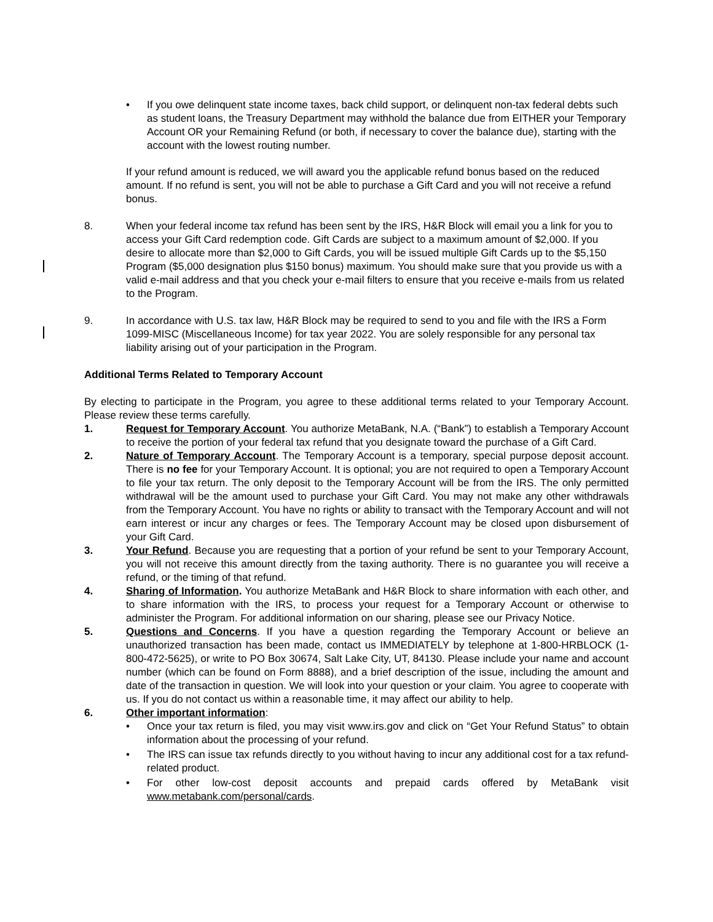• If you owe delinquent state income taxes, back child support, or delinquent non-tax federal debts such as student loans, the Treasury Department may withhold the balance due from EITHER your Temporary Account OR your Remaining Refund (or both, if necessary to cover the balance due), starting with the account with the lowest routing number.
If your refund amount is reduced, we will award you the applicable refund bonus based on the reduced amount. If no refund is sent, you will not be able to purchase a Gift Card and you will not receive a refund bonus.
8. When your federal income tax refund has been sent by the IRS, H&R Block will email you a link for you to access your Gift Card redemption code. Gift Cards are subject to a maximum amount of $2,000. If you desire to allocate more than $2,000 to Gift Cards, you will be issued multiple Gift Cards up to the $5,150 Program ($5,000 designation plus $150 bonus) maximum. You should make sure that you provide us with a valid e-mail address and that you check your e-mail filters to ensure that you receive e-mails from us related to the Program.
9. In accordance with U.S. tax law, H&R Block may be required to send to you and file with the IRS a Form 1099-MISC (Miscellaneous Income) for tax year 2022. You are solely responsible for any personal tax liability arising out of your participation in the Program.
Additional Terms Related to Temporary Account
By electing to participate in the Program, you agree to these additional terms related to your Temporary Account. Please review these terms carefully.
1. Request for Temporary Account. You authorize MetaBank, N.A. (“Bank”) to establish a Temporary Account to receive the portion of your federal tax refund that you designate toward the purchase of a Gift Card.
2. Nature of Temporary Account. The Temporary Account is a temporary, special purpose deposit account. There is no fee for your Temporary Account. It is optional; you are not required to open a Temporary Account to file your tax return. The only deposit to the Temporary Account will be from the IRS. The only permitted withdrawal will be the amount used to purchase your Gift Card. You may not make any other withdrawals from the Temporary Account. You have no rights or ability to transact with the Temporary Account and will not earn interest or incur any charges or fees. The Temporary Account may be closed upon disbursement of your Gift Card.
3. Your Refund. Because you are requesting that a portion of your refund be sent to your Temporary Account, you will not receive this amount directly from the taxing authority. There is no guarantee you will receive a refund, or the timing of that refund.
4. Sharing of Information. You authorize MetaBank and H&R Block to share information with each other, and to share information with the IRS, to process your request for a Temporary Account or otherwise to administer the Program. For additional information on our sharing, please see our Privacy Notice.
5. Questions and Concerns. If you have a question regarding the Temporary Account or believe an unauthorized transaction has been made, contact us IMMEDIATELY by telephone at 1-800-HRBLOCK (1-800-472-5625), or write to PO Box 30674, Salt Lake City, UT, 84130. Please include your name and account number (which can be found on Form 8888), and a brief description of the issue, including the amount and date of the transaction in question. We will look into your question or your claim. You agree to cooperate with us. If you do not contact us within a reasonable time, it may affect our ability to help.
6. Other important information:
• Once your tax return is filed, you may visit www.irs.gov and click on “Get Your Refund Status” to obtain information about the processing of your refund.
• The IRS can issue tax refunds directly to you without having to incur any additional cost for a tax refund-related product.
• For other low-cost deposit accounts and prepaid cards offered by MetaBank visit www.metabank.com/personal/cards.